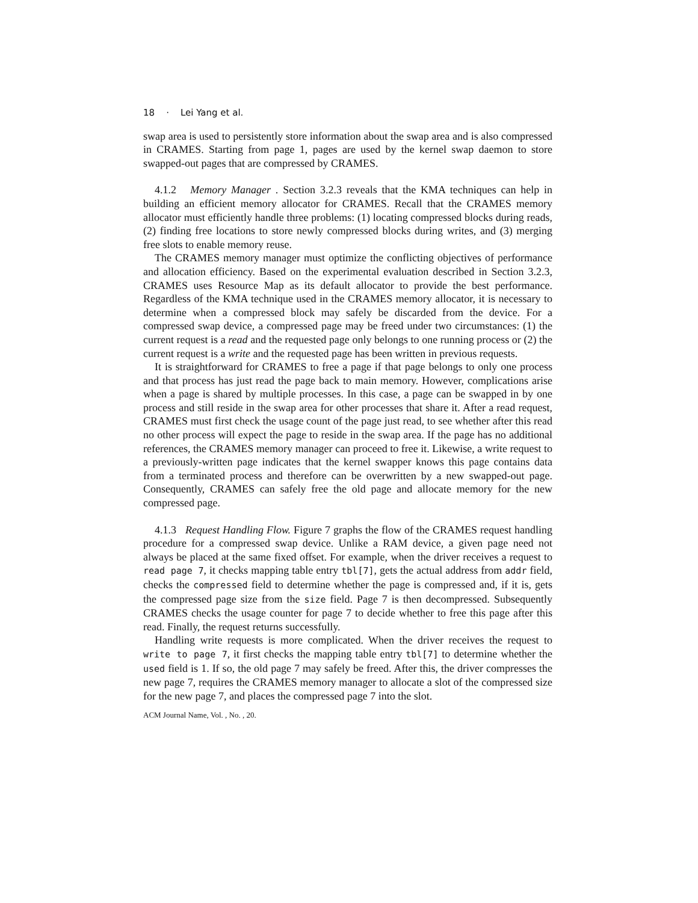18 · Lei Yang et al.
swap area is used to persistently store information about the swap area and is also compressed in CRAMES. Starting from page 1, pages are used by the kernel swap daemon to store swapped-out pages that are compressed by CRAMES.
4.1.2 Memory Manager . Section 3.2.3 reveals that the KMA techniques can help in building an efficient memory allocator for CRAMES. Recall that the CRAMES memory allocator must efficiently handle three problems: (1) locating compressed blocks during reads, (2) finding free locations to store newly compressed blocks during writes, and (3) merging free slots to enable memory reuse.
The CRAMES memory manager must optimize the conflicting objectives of performance and allocation efficiency. Based on the experimental evaluation described in Section 3.2.3, CRAMES uses Resource Map as its default allocator to provide the best performance. Regardless of the KMA technique used in the CRAMES memory allocator, it is necessary to determine when a compressed block may safely be discarded from the device. For a compressed swap device, a compressed page may be freed under two circumstances: (1) the current request is a read and the requested page only belongs to one running process or (2) the current request is a write and the requested page has been written in previous requests.
It is straightforward for CRAMES to free a page if that page belongs to only one process and that process has just read the page back to main memory. However, complications arise when a page is shared by multiple processes. In this case, a page can be swapped in by one process and still reside in the swap area for other processes that share it. After a read request, CRAMES must first check the usage count of the page just read, to see whether after this read no other process will expect the page to reside in the swap area. If the page has no additional references, the CRAMES memory manager can proceed to free it. Likewise, a write request to a previously-written page indicates that the kernel swapper knows this page contains data from a terminated process and therefore can be overwritten by a new swapped-out page. Consequently, CRAMES can safely free the old page and allocate memory for the new compressed page.
4.1.3 Request Handling Flow. Figure 7 graphs the flow of the CRAMES request handling procedure for a compressed swap device. Unlike a RAM device, a given page need not always be placed at the same fixed offset. For example, when the driver receives a request to read page 7, it checks mapping table entry tbl[7], gets the actual address from addr field, checks the compressed field to determine whether the page is compressed and, if it is, gets the compressed page size from the size field. Page 7 is then decompressed. Subsequently CRAMES checks the usage counter for page 7 to decide whether to free this page after this read. Finally, the request returns successfully.
Handling write requests is more complicated. When the driver receives the request to write to page 7, it first checks the mapping table entry tbl[7] to determine whether the used field is 1. If so, the old page 7 may safely be freed. After this, the driver compresses the new page 7, requires the CRAMES memory manager to allocate a slot of the compressed size for the new page 7, and places the compressed page 7 into the slot.
ACM Journal Name, Vol. , No. , 20.